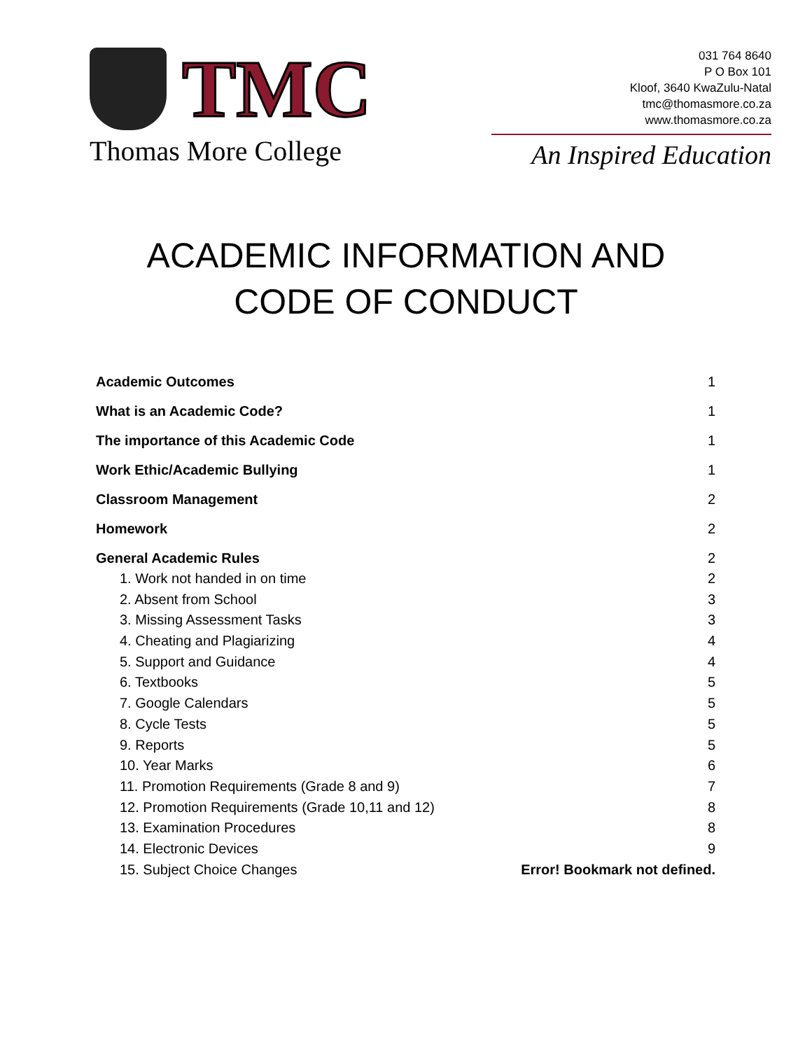TMC
Thomas More College
031 764 8640
P O Box 101
Kloof, 3640 KwaZulu-Natal
tmc@thomasmore.co.za
www.thomasmore.co.za
An Inspired Education
ACADEMIC INFORMATION AND
CODE OF CONDUCT
Academic Outcomes 1
What is an Academic Code? 1
The importance of this Academic Code 1
Work Ethic/Academic Bullying 1
Classroom Management 2
Homework 2
General Academic Rules 2
1. Work not handed in on time 2
2. Absent from School 3
3. Missing Assessment Tasks 3
4. Cheating and Plagiarizing 4
5. Support and Guidance 4
6. Textbooks 5
7. Google Calendars 5
8. Cycle Tests 5
9. Reports 5
10. Year Marks 6
11. Promotion Requirements (Grade 8 and 9) 7
12. Promotion Requirements (Grade 10,11 and 12) 8
13. Examination Procedures 8
14. Electronic Devices 9
15. Subject Choice Changes Error! Bookmark not defined.